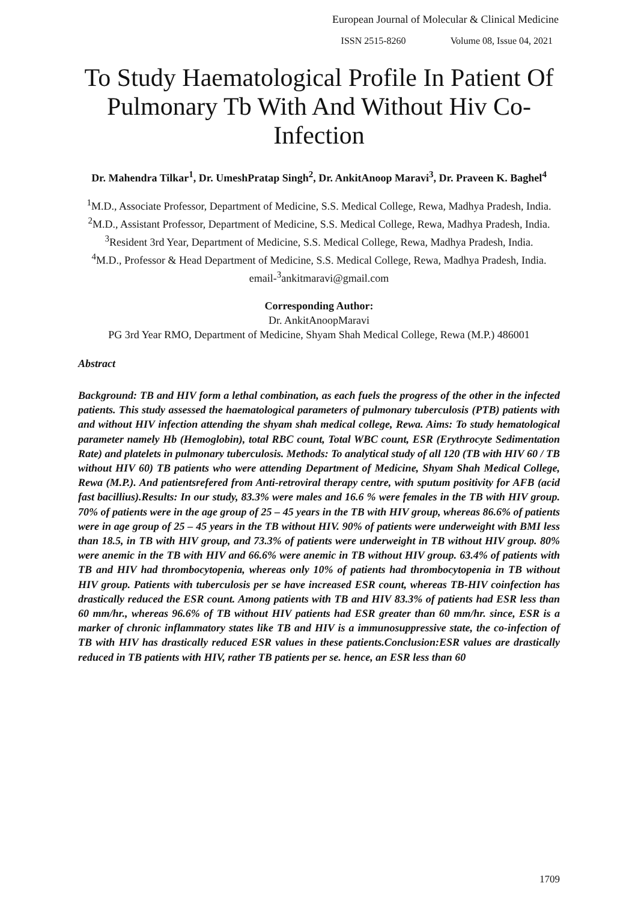European Journal of Molecular & Clinical Medicine
ISSN 2515-8260 Volume 08, Issue 04, 2021
To Study Haematological Profile In Patient Of Pulmonary Tb With And Without Hiv Co-Infection
Dr. Mahendra Tilkar<sup>1</sup>, Dr. UmeshPratap Singh<sup>2</sup>, Dr. AnkitAnoop Maravi<sup>3</sup>, Dr. Praveen K. Baghel<sup>4</sup>
<sup>1</sup> M.D., Associate Professor, Department of Medicine, S.S. Medical College, Rewa, Madhya Pradesh, India.
<sup>2</sup> M.D., Assistant Professor, Department of Medicine, S.S. Medical College, Rewa, Madhya Pradesh, India.
<sup>3</sup> Resident 3rd Year, Department of Medicine, S.S. Medical College, Rewa, Madhya Pradesh, India.
<sup>4</sup> M.D., Professor & Head Department of Medicine, S.S. Medical College, Rewa, Madhya Pradesh, India.
email-<sup>3</sup>ankitmaravi@gmail.com
Corresponding Author:
Dr. AnkitAnoopMaravi
PG 3rd Year RMO, Department of Medicine, Shyam Shah Medical College, Rewa (M.P.) 486001
Abstract
Background: TB and HIV form a lethal combination, as each fuels the progress of the other in the infected patients. This study assessed the haematological parameters of pulmonary tuberculosis (PTB) patients with and without HIV infection attending the shyam shah medical college, Rewa. Aims: To study hematological parameter namely Hb (Hemoglobin), total RBC count, Total WBC count, ESR (Erythrocyte Sedimentation Rate) and platelets in pulmonary tuberculosis. Methods: To analytical study of all 120 (TB with HIV 60 / TB without HIV 60) TB patients who were attending Department of Medicine, Shyam Shah Medical College, Rewa (M.P.). And patientsrefered from Anti-retroviral therapy centre, with sputum positivity for AFB (acid fast bacillius).Results: In our study, 83.3% were males and 16.6 % were females in the TB with HIV group. 70% of patients were in the age group of 25 – 45 years in the TB with HIV group, whereas 86.6% of patients were in age group of 25 – 45 years in the TB without HIV. 90% of patients were underweight with BMI less than 18.5, in TB with HIV group, and 73.3% of patients were underweight in TB without HIV group. 80% were anemic in the TB with HIV and 66.6% were anemic in TB without HIV group. 63.4% of patients with TB and HIV had thrombocytopenia, whereas only 10% of patients had thrombocytopenia in TB without HIV group. Patients with tuberculosis per se have increased ESR count, whereas TB-HIV coinfection has drastically reduced the ESR count. Among patients with TB and HIV 83.3% of patients had ESR less than 60 mm/hr., whereas 96.6% of TB without HIV patients had ESR greater than 60 mm/hr. since, ESR is a marker of chronic inflammatory states like TB and HIV is a immunosuppressive state, the co-infection of TB with HIV has drastically reduced ESR values in these patients.Conclusion:ESR values are drastically reduced in TB patients with HIV, rather TB patients per se. hence, an ESR less than 60
1709